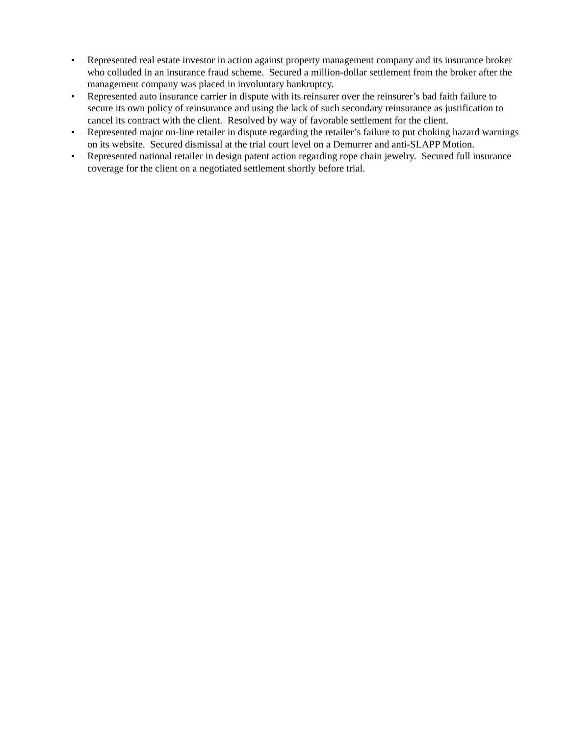• Represented real estate investor in action against property management company and its insurance broker who colluded in an insurance fraud scheme. Secured a million-dollar settlement from the broker after the management company was placed in involuntary bankruptcy.
• Represented auto insurance carrier in dispute with its reinsurer over the reinsurer’s bad faith failure to secure its own policy of reinsurance and using the lack of such secondary reinsurance as justification to cancel its contract with the client. Resolved by way of favorable settlement for the client.
• Represented major on-line retailer in dispute regarding the retailer’s failure to put choking hazard warnings on its website. Secured dismissal at the trial court level on a Demurrer and anti-SLAPP Motion.
• Represented national retailer in design patent action regarding rope chain jewelry. Secured full insurance coverage for the client on a negotiated settlement shortly before trial.